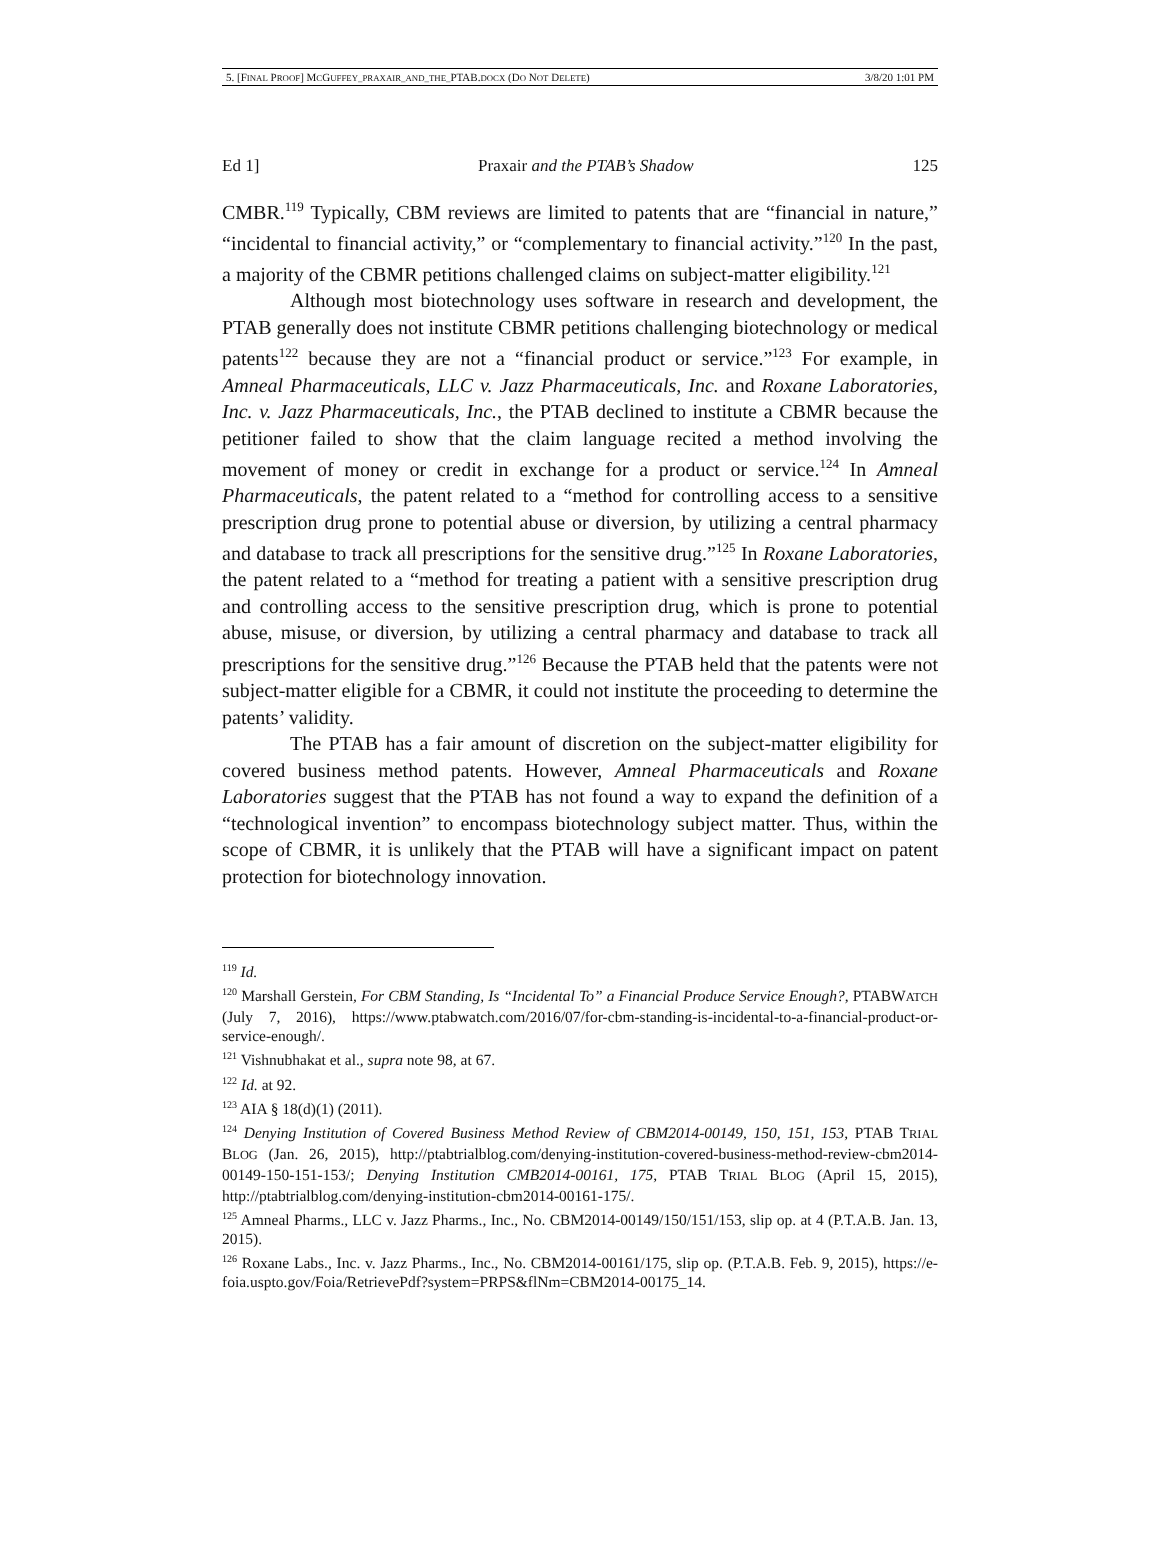5. [FINAL PROOF] MCGUFFEY_PRAXAIR_AND_THE_PTAB.DOCX (DO NOT DELETE) 3/8/20 1:01 PM
Ed 1] Praxair and the PTAB’s Shadow 125
CMBR.<sup>119</sup> Typically, CBM reviews are limited to patents that are “financial in nature,” “incidental to financial activity,” or “complementary to financial activity.”<sup>120</sup> In the past, a majority of the CBMR petitions challenged claims on subject-matter eligibility.<sup>121</sup>
Although most biotechnology uses software in research and development, the PTAB generally does not institute CBMR petitions challenging biotechnology or medical patents<sup>122</sup> because they are not a “financial product or service.”<sup>123</sup> For example, in Amneal Pharmaceuticals, LLC v. Jazz Pharmaceuticals, Inc. and Roxane Laboratories, Inc. v. Jazz Pharmaceuticals, Inc., the PTAB declined to institute a CBMR because the petitioner failed to show that the claim language recited a method involving the movement of money or credit in exchange for a product or service.<sup>124</sup> In Amneal Pharmaceuticals, the patent related to a “method for controlling access to a sensitive prescription drug prone to potential abuse or diversion, by utilizing a central pharmacy and database to track all prescriptions for the sensitive drug.”<sup>125</sup> In Roxane Laboratories, the patent related to a “method for treating a patient with a sensitive prescription drug and controlling access to the sensitive prescription drug, which is prone to potential abuse, misuse, or diversion, by utilizing a central pharmacy and database to track all prescriptions for the sensitive drug.”<sup>126</sup> Because the PTAB held that the patents were not subject-matter eligible for a CBMR, it could not institute the proceeding to determine the patents’ validity.
The PTAB has a fair amount of discretion on the subject-matter eligibility for covered business method patents. However, Amneal Pharmaceuticals and Roxane Laboratories suggest that the PTAB has not found a way to expand the definition of a “technological invention” to encompass biotechnology subject matter. Thus, within the scope of CBMR, it is unlikely that the PTAB will have a significant impact on patent protection for biotechnology innovation.
<sup>119</sup> Id.
<sup>120</sup> Marshall Gerstein, For CBM Standing, Is “Incidental To” a Financial Produce Service Enough?, PTABWATCH (July 7, 2016), https://www.ptabwatch.com/2016/07/for-cbm-standing-is-incidental-to-a-financial-product-or-service-enough/.
<sup>121</sup> Vishnubhakat et al., supra note 98, at 67.
<sup>122</sup> Id. at 92.
<sup>123</sup> AIA § 18(d)(1) (2011).
<sup>124</sup> Denying Institution of Covered Business Method Review of CBM2014-00149, 150, 151, 153, PTAB TRIAL BLOG (Jan. 26, 2015), http://ptabtrialblog.com/denying-institution-covered-business-method-review-cbm2014-00149-150-151-153/; Denying Institution CMB2014-00161, 175, PTAB TRIAL BLOG (April 15, 2015), http://ptabtrialblog.com/denying-institution-cbm2014-00161-175/.
<sup>125</sup> Amneal Pharms., LLC v. Jazz Pharms., Inc., No. CBM2014-00149/150/151/153, slip op. at 4 (P.T.A.B. Jan. 13, 2015).
<sup>126</sup> Roxane Labs., Inc. v. Jazz Pharms., Inc., No. CBM2014-00161/175, slip op. (P.T.A.B. Feb. 9, 2015), https://e-foia.uspto.gov/Foia/RetrievePdf?system=PRPS&flNm=CBM2014-00175_14.